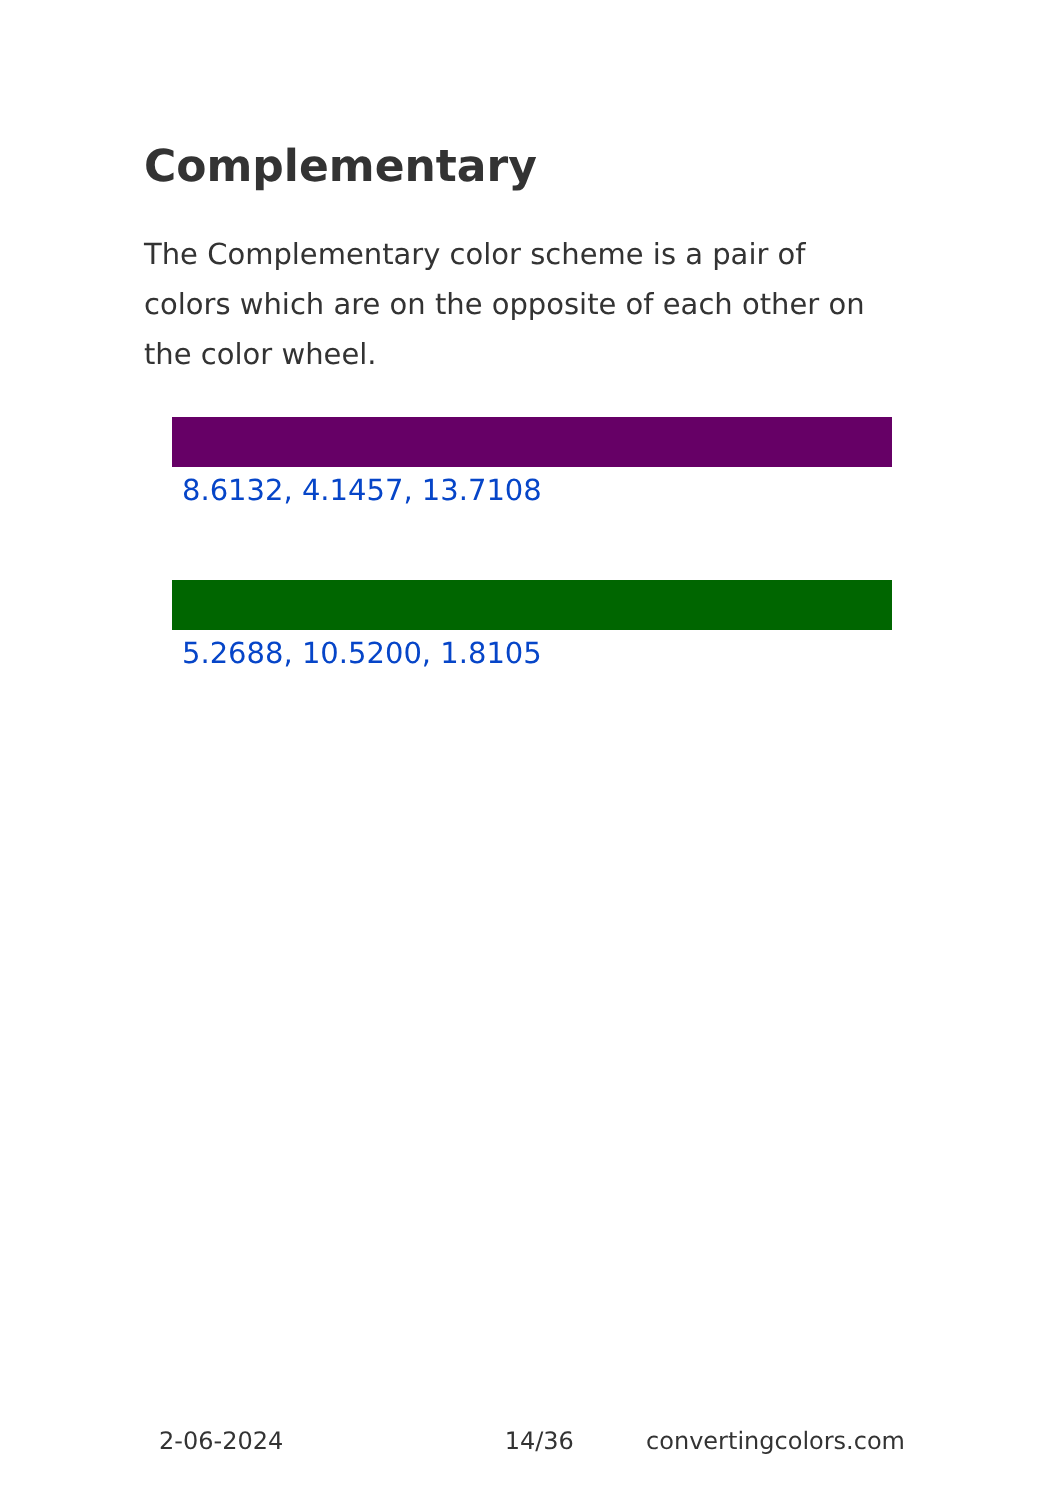Complementary
The Complementary color scheme is a pair of colors which are on the opposite of each other on the color wheel.
8.6132, 4.1457, 13.7108
5.2688, 10.5200, 1.8105
2-06-2024 14/36 convertingcolors.com